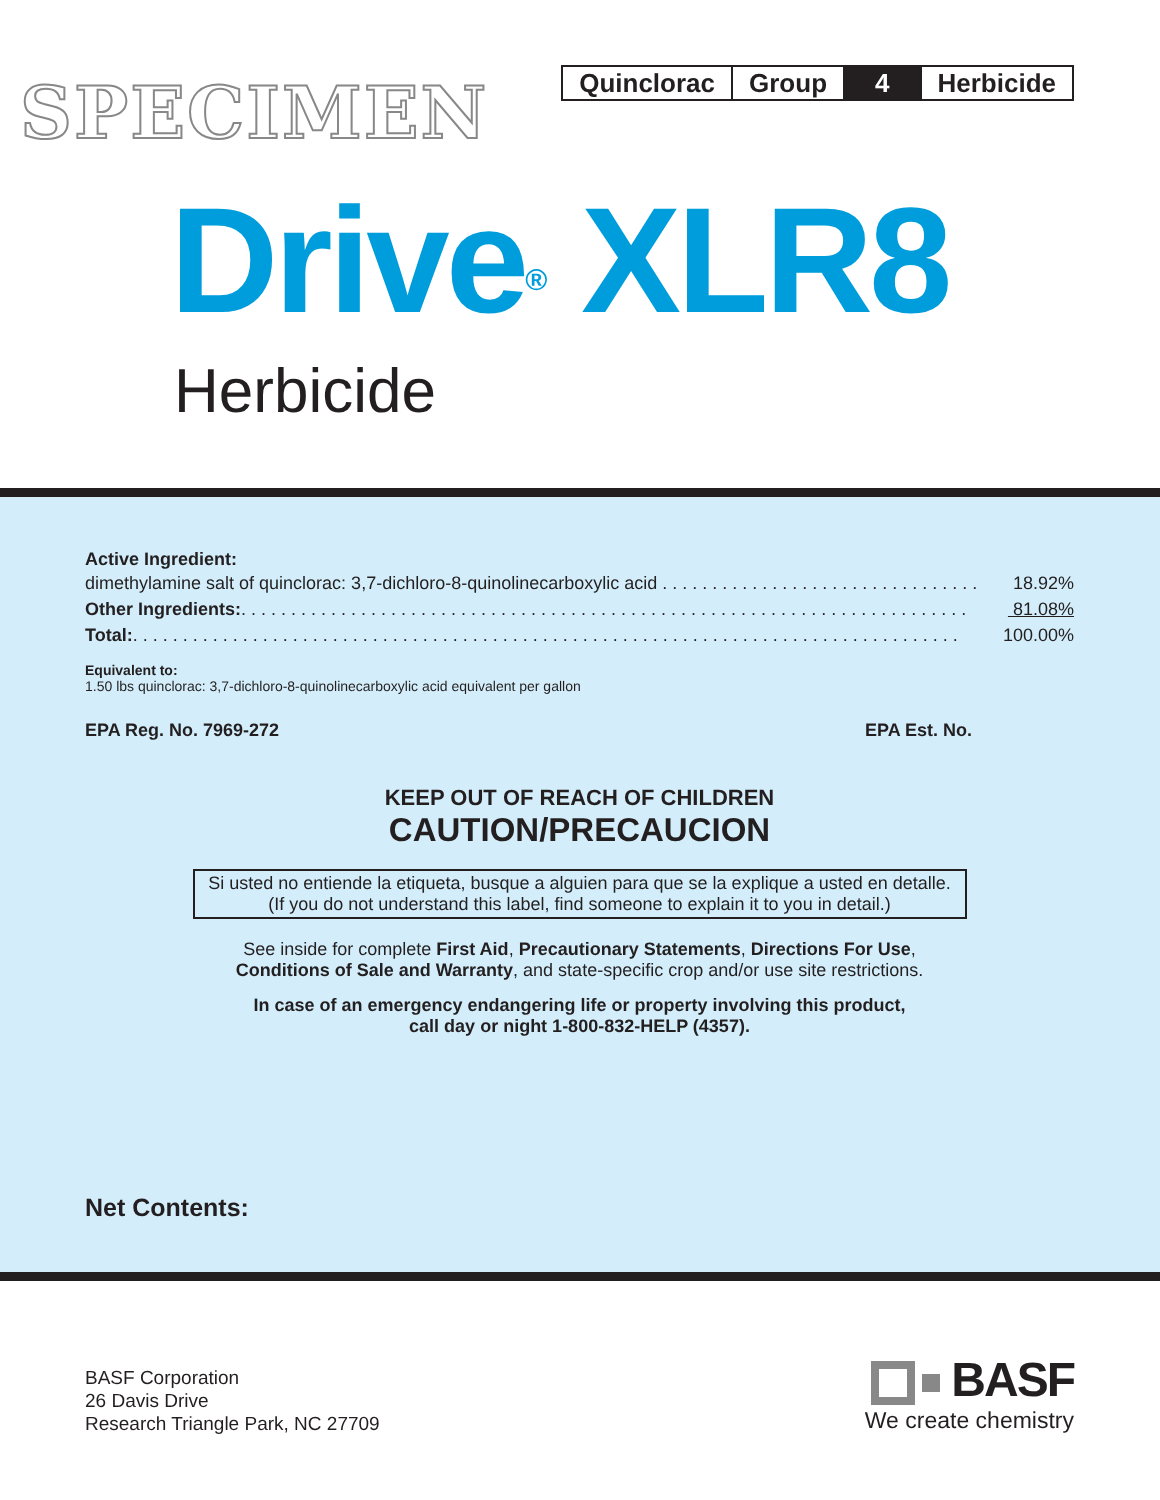SPECIMEN
| Quinclorac | Group | 4 | Herbicide |
Drive<sup>®</sup> XLR8
Herbicide
Active Ingredient:
dimethylamine salt of quinclorac: 3,7-dichloro-8-quinolinecarboxylic acid . . . . . . . . . . . . . . . . . . . . . . . . . . . . . . . . 18.92%
Other Ingredients:. . . . . . . . . . . . . . . . . . . . . . . . . . . . . . . . . . . . . . . . . . . . . . . . . . . . . . . . . . . . . . . . . . . . . . . . . 81.08%
Total:. . . . . . . . . . . . . . . . . . . . . . . . . . . . . . . . . . . . . . . . . . . . . . . . . . . . . . . . . . . . . . . . . . . . . . . . . . . . . . . . . . . 100.00%
Equivalent to:
1.50 lbs quinclorac: 3,7-dichloro-8-quinolinecarboxylic acid equivalent per gallon
EPA Reg. No. 7969-272 EPA Est. No.
KEEP OUT OF REACH OF CHILDREN
CAUTION/PRECAUCION
Si usted no entiende la etiqueta, busque a alguien para que se la explique a usted en detalle.
(If you do not understand this label, find someone to explain it to you in detail.)
See inside for complete First Aid, Precautionary Statements, Directions For Use,
Conditions of Sale and Warranty, and state-specific crop and/or use site restrictions.
In case of an emergency endangering life or property involving this product,
call day or night 1-800-832-HELP (4357).
Net Contents:
BASF Corporation
26 Davis Drive
Research Triangle Park, NC 27709
BASF
We create chemistry